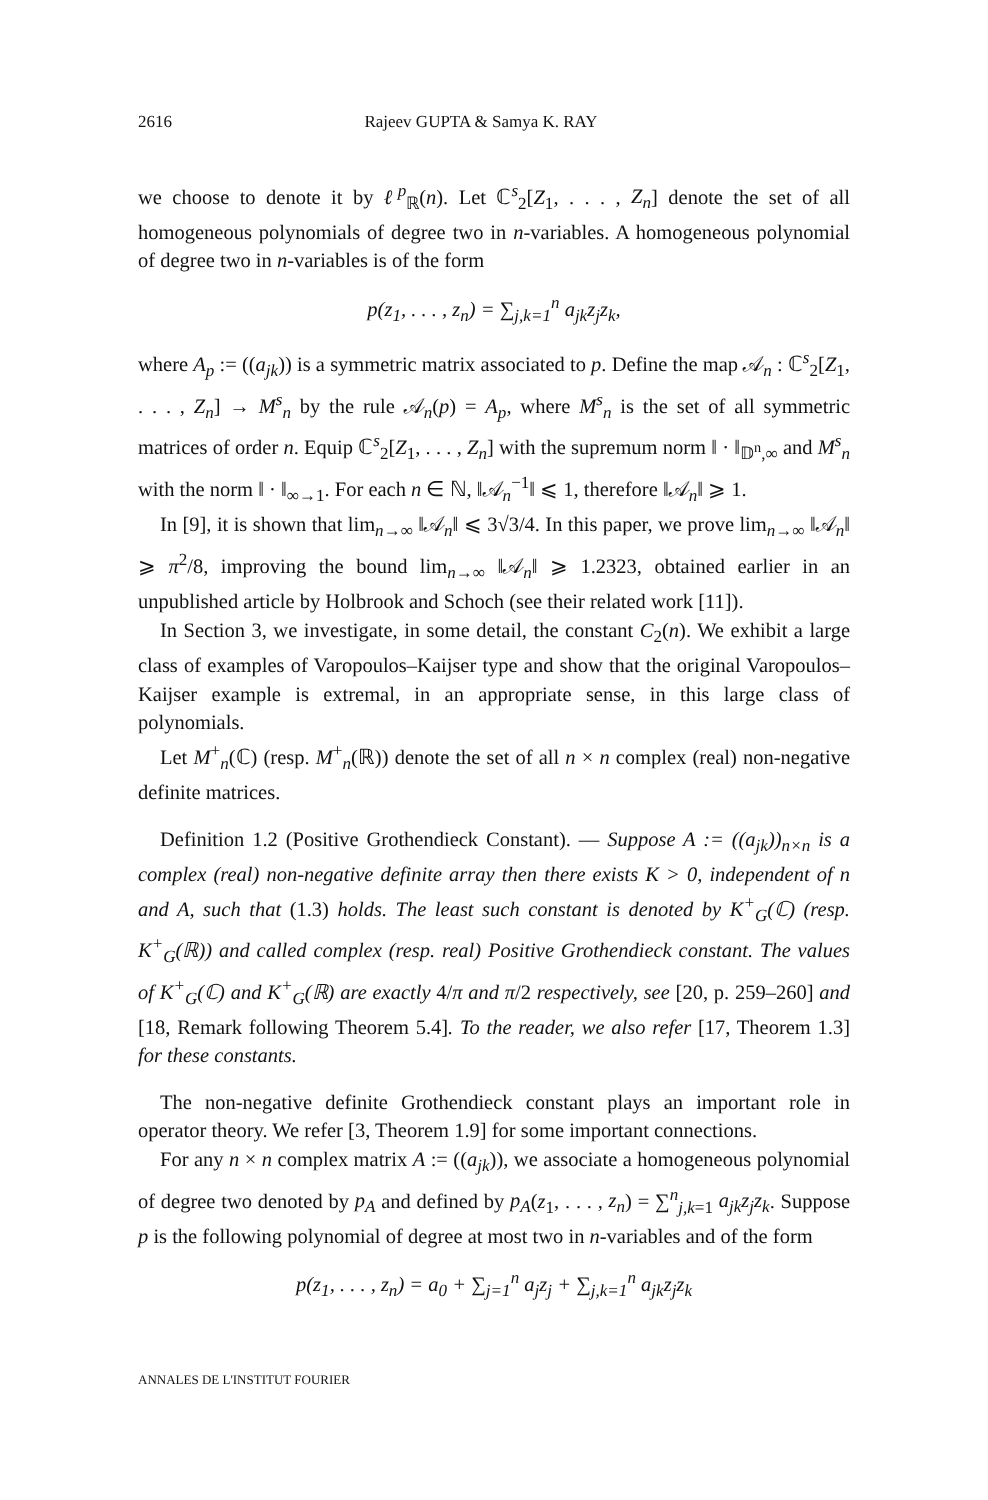2616 Rajeev GUPTA & Samya K. RAY
we choose to denote it by ℓ<sup>p</sup><sub>ℝ</sub>(n). Let ℂ<sup>s</sup><sub>2</sub>[Z<sub>1</sub>, . . . , Z<sub>n</sub>] denote the set of all homogeneous polynomials of degree two in n-variables. A homogeneous polynomial of degree two in n-variables is of the form
p(z<sub>1</sub>, . . . , z<sub>n</sub>) = ∑<sub>j,k=1</sub><sup>n</sup> a<sub>jk</sub>z<sub>j</sub>z<sub>k</sub>,
where A<sub>p</sub> := ((a<sub>jk</sub>)) is a symmetric matrix associated to p. Define the map 𝒜<sub>n</sub> : ℂ<sup>s</sup><sub>2</sub>[Z<sub>1</sub>, . . . , Z<sub>n</sub>] → M<sup>s</sup><sub>n</sub> by the rule 𝒜<sub>n</sub>(p) = A<sub>p</sub>, where M<sup>s</sup><sub>n</sub> is the set of all symmetric matrices of order n. Equip ℂ<sup>s</sup><sub>2</sub>[Z<sub>1</sub>, . . . , Z<sub>n</sub>] with the supremum norm ‖ · ‖<sub>𝔻<sup>n</sup>,∞</sub> and M<sup>s</sup><sub>n</sub> with the norm ‖ · ‖<sub>∞→1</sub>. For each n ∈ ℕ, ‖𝒜<sub>n</sub><sup>−1</sup>‖ ⩽ 1, therefore ‖𝒜<sub>n</sub>‖ ⩾ 1.
In [9], it is shown that lim<sub>n→∞</sub> ‖𝒜<sub>n</sub>‖ ⩽ 3√3/4. In this paper, we prove lim<sub>n→∞</sub> ‖𝒜<sub>n</sub>‖ ⩾ π<sup>2</sup>/8, improving the bound lim<sub>n→∞</sub> ‖𝒜<sub>n</sub>‖ ⩾ 1.2323, obtained earlier in an unpublished article by Holbrook and Schoch (see their related work [11]).
In Section 3, we investigate, in some detail, the constant C<sub>2</sub>(n). We exhibit a large class of examples of Varopoulos–Kaijser type and show that the original Varopoulos–Kaijser example is extremal, in an appropriate sense, in this large class of polynomials.
Let M<sup>+</sup><sub>n</sub>(ℂ) (resp. M<sup>+</sup><sub>n</sub>(ℝ)) denote the set of all n × n complex (real) non-negative definite matrices.
Definition 1.2 (Positive Grothendieck Constant). — Suppose A := ((a<sub>jk</sub>))<sub>n×n</sub> is a complex (real) non-negative definite array then there exists K > 0, independent of n and A, such that (1.3) holds. The least such constant is denoted by K<sup>+</sup><sub>G</sub>(ℂ) (resp. K<sup>+</sup><sub>G</sub>(ℝ)) and called complex (resp. real) Positive Grothendieck constant. The values of K<sup>+</sup><sub>G</sub>(ℂ) and K<sup>+</sup><sub>G</sub>(ℝ) are exactly 4/π and π/2 respectively, see [20, p. 259–260] and [18, Remark following Theorem 5.4]. To the reader, we also refer [17, Theorem 1.3] for these constants.
The non-negative definite Grothendieck constant plays an important role in operator theory. We refer [3, Theorem 1.9] for some important connections.
For any n × n complex matrix A := ((a<sub>jk</sub>)), we associate a homogeneous polynomial of degree two denoted by p<sub>A</sub> and defined by p<sub>A</sub>(z<sub>1</sub>, . . . , z<sub>n</sub>) = ∑<sup>n</sup><sub>j,k=1</sub> a<sub>jk</sub>z<sub>j</sub>z<sub>k</sub>. Suppose p is the following polynomial of degree at most two in n-variables and of the form
p(z<sub>1</sub>, . . . , z<sub>n</sub>) = a<sub>0</sub> + ∑<sub>j=1</sub><sup>n</sup> a<sub>j</sub>z<sub>j</sub> + ∑<sub>j,k=1</sub><sup>n</sup> a<sub>jk</sub>z<sub>j</sub>z<sub>k</sub>
ANNALES DE L'INSTITUT FOURIER